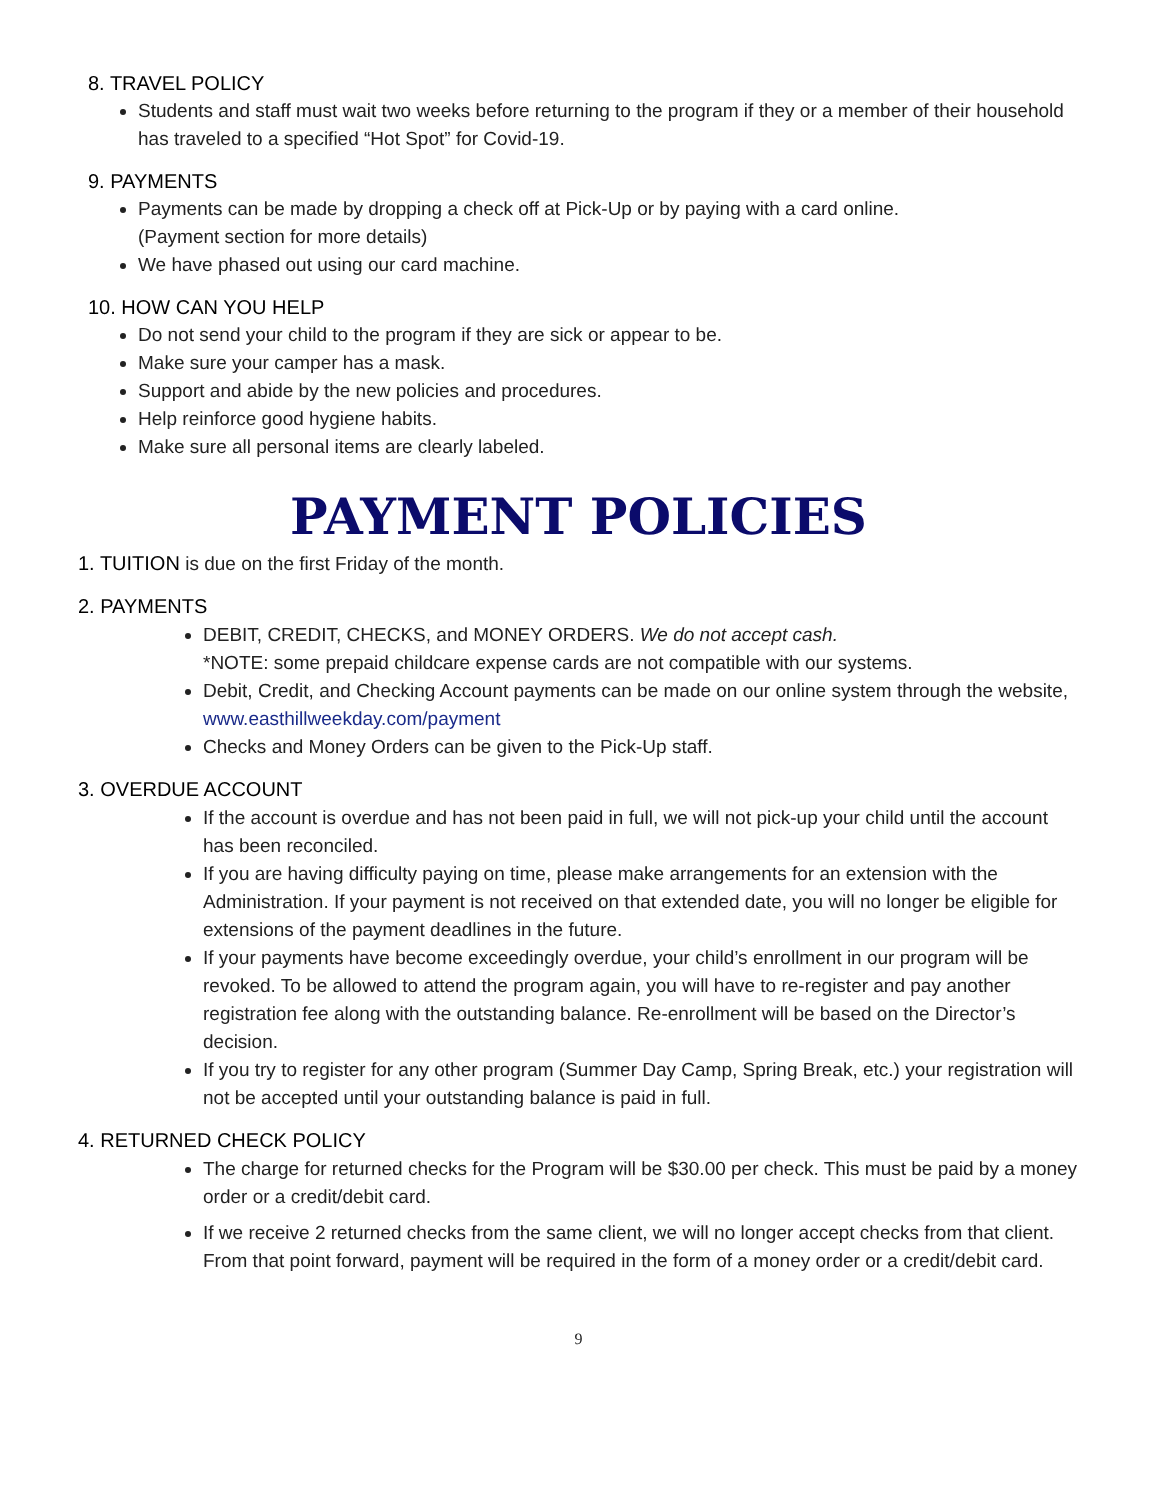8. TRAVEL POLICY
Students and staff must wait two weeks before returning to the program if they or a member of their household has traveled to a specified “Hot Spot” for Covid-19.
9. PAYMENTS
Payments can be made by dropping a check off at Pick-Up or by paying with a card online.
(Payment section for more details)
We have phased out using our card machine.
10. HOW CAN YOU HELP
Do not send your child to the program if they are sick or appear to be.
Make sure your camper has a mask.
Support and abide by the new policies and procedures.
Help reinforce good hygiene habits.
Make sure all personal items are clearly labeled.
PAYMENT POLICIES
1. TUITION is due on the first Friday of the month.
2. PAYMENTS
DEBIT, CREDIT, CHECKS, and MONEY ORDERS. We do not accept cash.
*NOTE: some prepaid childcare expense cards are not compatible with our systems.
Debit, Credit, and Checking Account payments can be made on our online system through the website, www.easthillweekday.com/payment
Checks and Money Orders can be given to the Pick-Up staff.
3. OVERDUE ACCOUNT
If the account is overdue and has not been paid in full, we will not pick-up your child until the account has been reconciled.
If you are having difficulty paying on time, please make arrangements for an extension with the Administration. If your payment is not received on that extended date, you will no longer be eligible for extensions of the payment deadlines in the future.
If your payments have become exceedingly overdue, your child’s enrollment in our program will be revoked. To be allowed to attend the program again, you will have to re-register and pay another registration fee along with the outstanding balance. Re-enrollment will be based on the Director’s decision.
If you try to register for any other program (Summer Day Camp, Spring Break, etc.) your registration will not be accepted until your outstanding balance is paid in full.
4. RETURNED CHECK POLICY
The charge for returned checks for the Program will be $30.00 per check. This must be paid by a money order or a credit/debit card.
If we receive 2 returned checks from the same client, we will no longer accept checks from that client. From that point forward, payment will be required in the form of a money order or a credit/debit card.
9